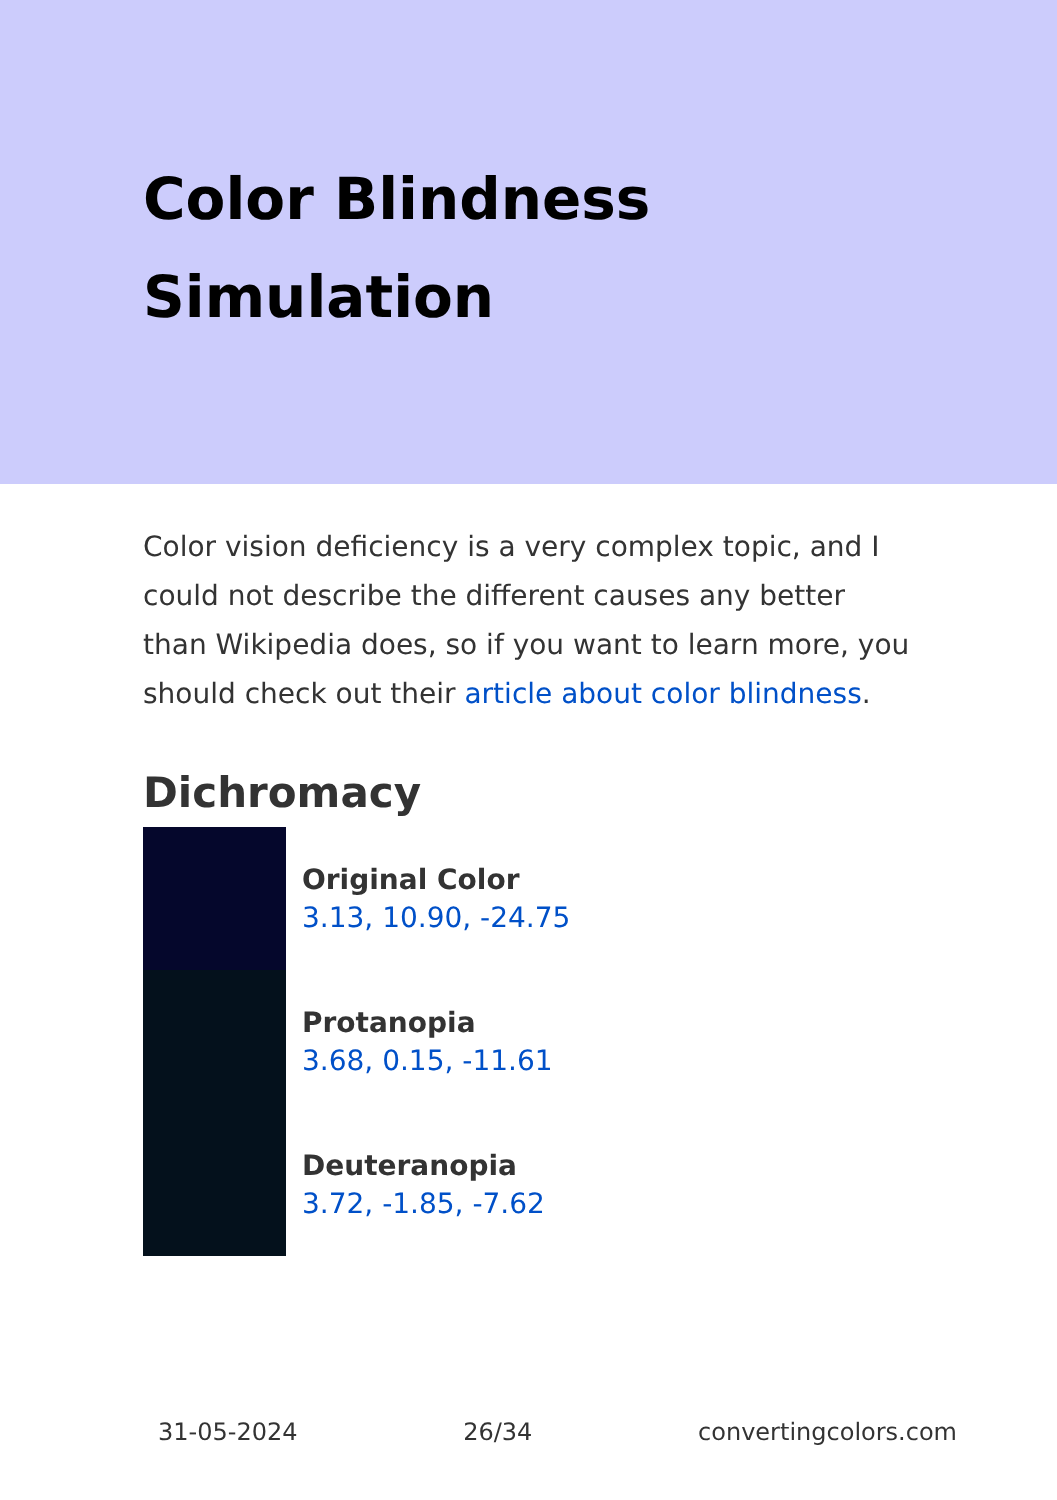Color Blindness Simulation
Color vision deficiency is a very complex topic, and I could not describe the different causes any better than Wikipedia does, so if you want to learn more, you should check out their article about color blindness.
Dichromacy
Original Color
3.13, 10.90, -24.75
Protanopia
3.68, 0.15, -11.61
Deuteranopia
3.72, -1.85, -7.62
31-05-2024 26/34 convertingcolors.com